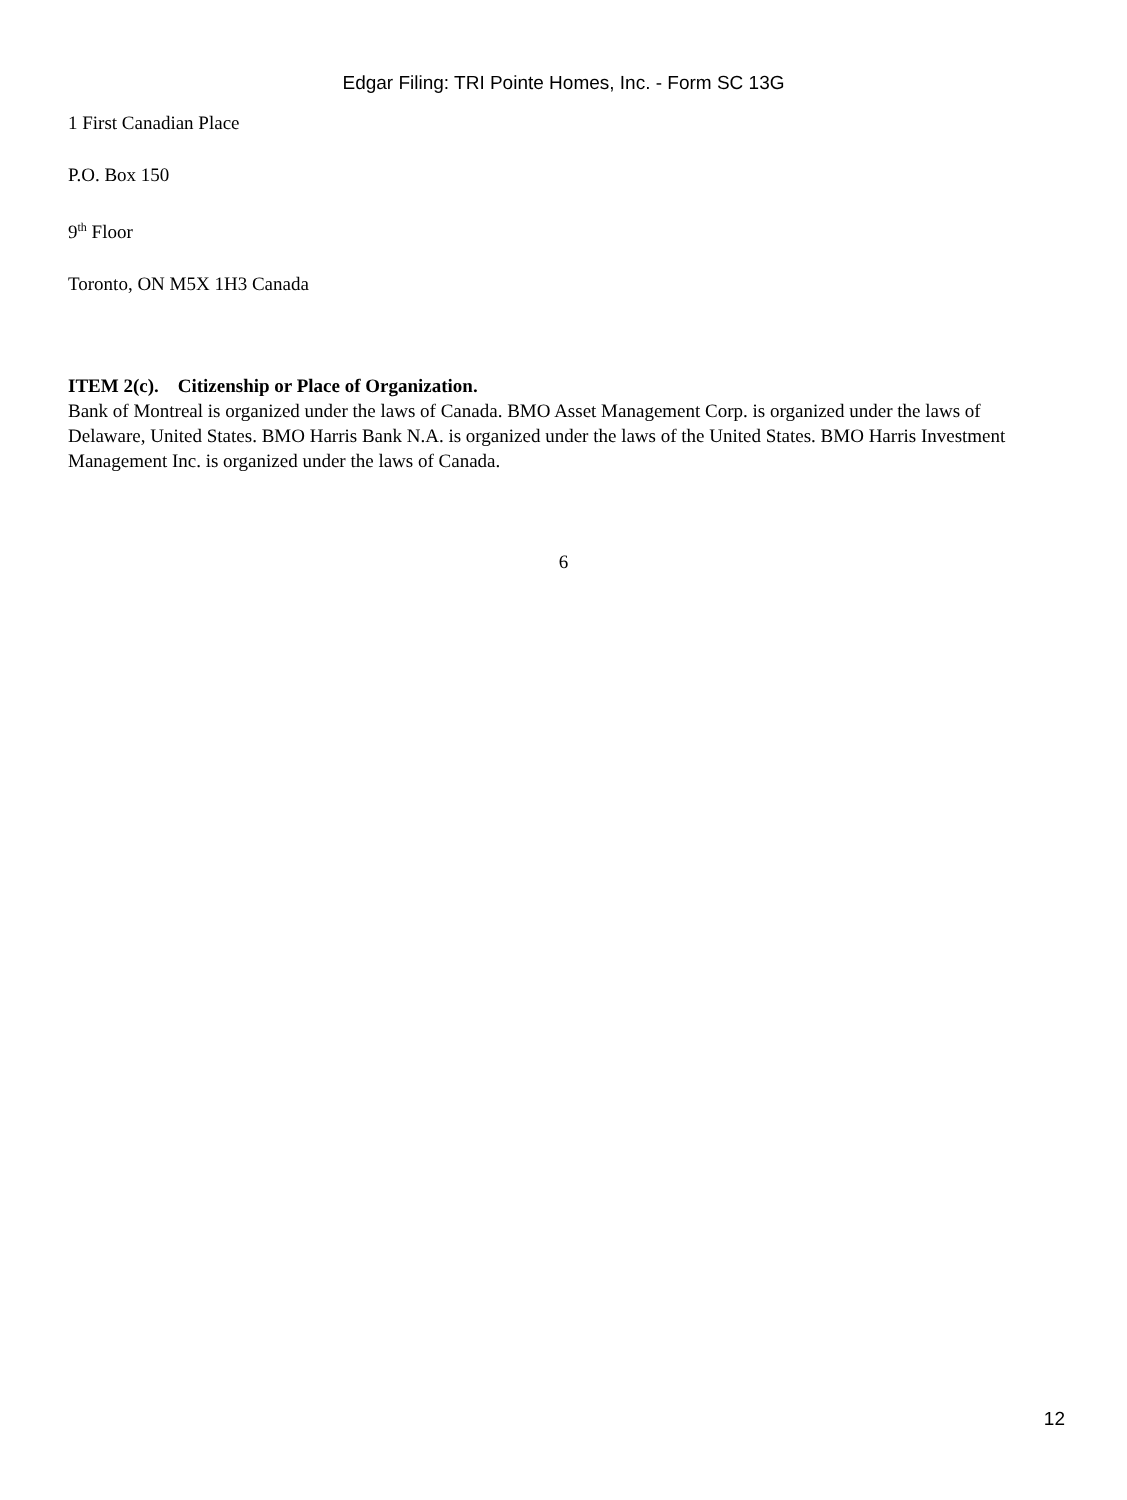Edgar Filing: TRI Pointe Homes, Inc. - Form SC 13G
1 First Canadian Place
P.O. Box 150
9<sup>th</sup> Floor
Toronto, ON M5X 1H3 Canada
ITEM 2(c). Citizenship or Place of Organization.
Bank of Montreal is organized under the laws of Canada. BMO Asset Management Corp. is organized under the laws of Delaware, United States. BMO Harris Bank N.A. is organized under the laws of the United States. BMO Harris Investment Management Inc. is organized under the laws of Canada.
6
12